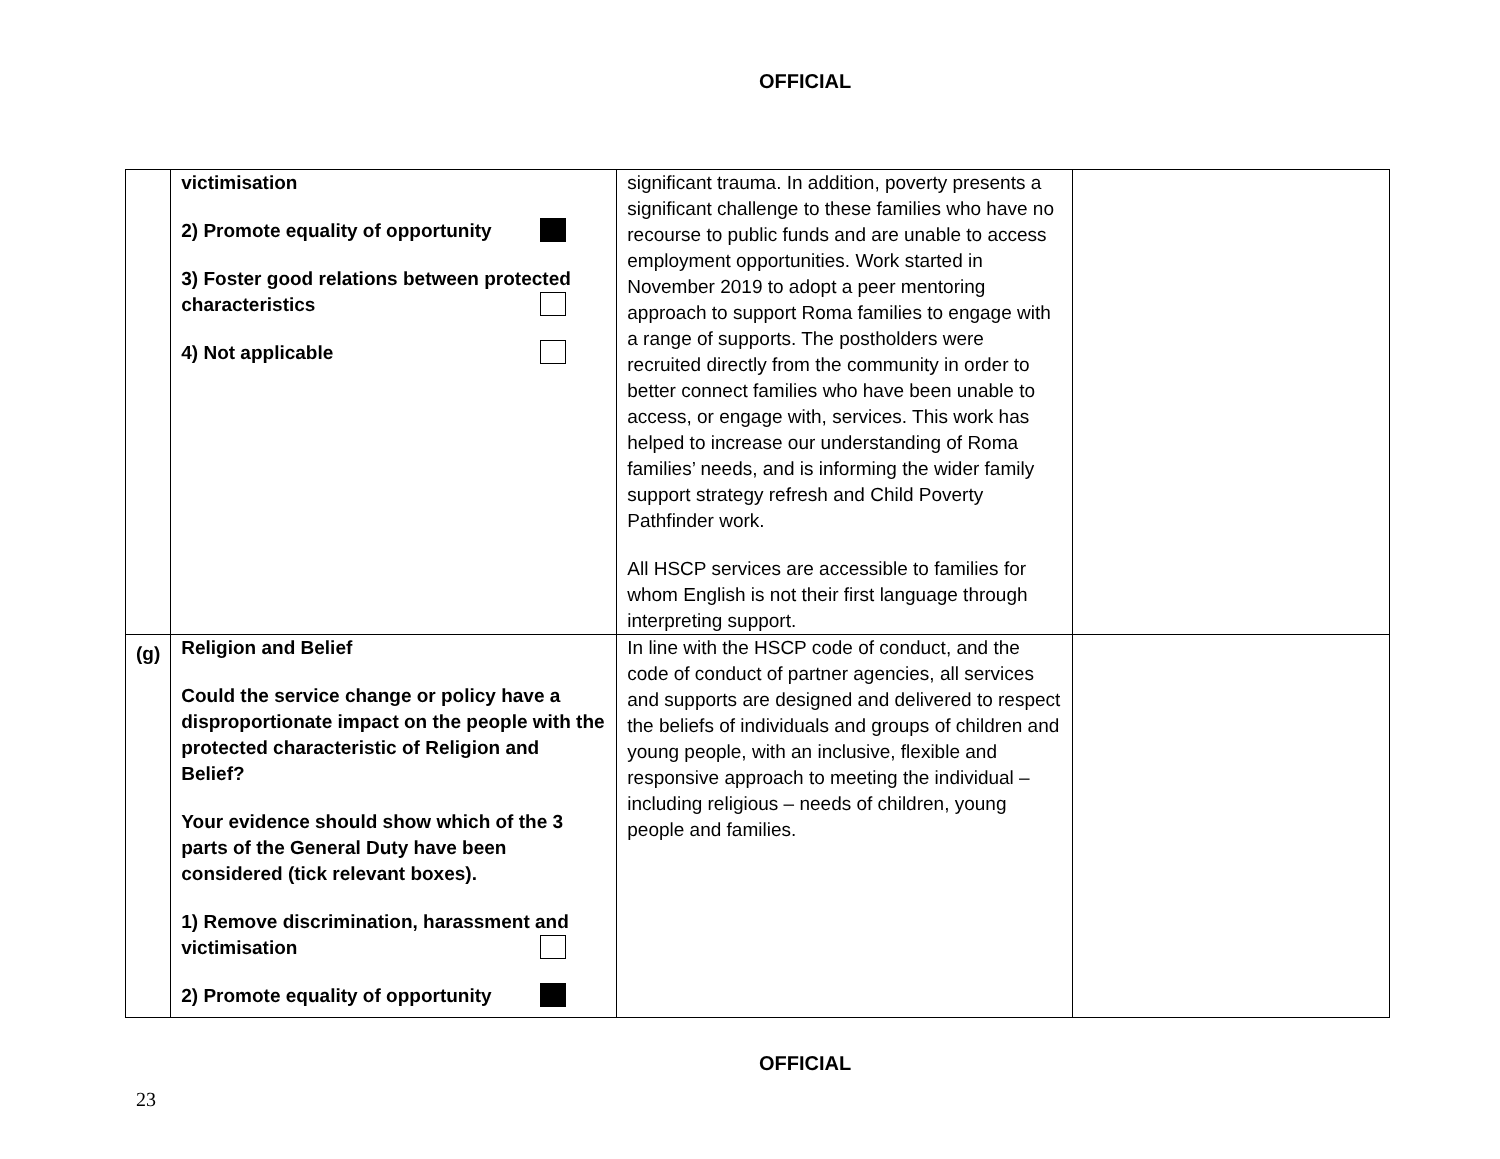OFFICIAL
| | victimisation 2) Promote equality of opportunity 3) Foster good relations between protected characteristics 4) Not applicable | significant trauma. In addition, poverty presents a significant challenge to these families who have no recourse to public funds and are unable to access employment opportunities. Work started in November 2019 to adopt a peer mentoring approach to support Roma families to engage with a range of supports. The postholders were recruited directly from the community in order to better connect families who have been unable to access, or engage with, services. This work has helped to increase our understanding of Roma families’ needs, and is informing the wider family support strategy refresh and Child Poverty Pathfinder work. All HSCP services are accessible to families for whom English is not their first language through interpreting support. | |
| (g) | Religion and Belief Could the service change or policy have a disproportionate impact on the people with the protected characteristic of Religion and Belief? Your evidence should show which of the 3 parts of the General Duty have been considered (tick relevant boxes). 1) Remove discrimination, harassment and victimisation 2) Promote equality of opportunity | In line with the HSCP code of conduct, and the code of conduct of partner agencies, all services and supports are designed and delivered to respect the beliefs of individuals and groups of children and young people, with an inclusive, flexible and responsive approach to meeting the individual – including religious – needs of children, young people and families. | |
OFFICIAL
23